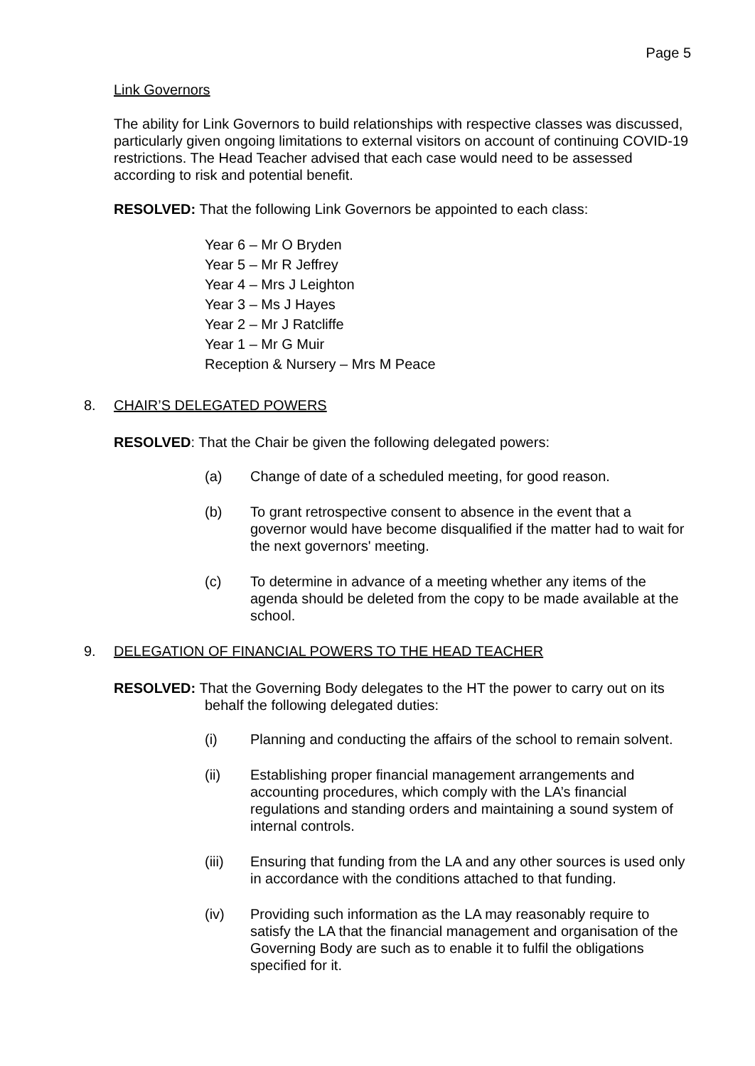Page 5
Link Governors
The ability for Link Governors to build relationships with respective classes was discussed, particularly given ongoing limitations to external visitors on account of continuing COVID-19 restrictions. The Head Teacher advised that each case would need to be assessed according to risk and potential benefit.
RESOLVED: That the following Link Governors be appointed to each class:
Year 6 – Mr O Bryden
Year 5 – Mr R Jeffrey
Year 4 – Mrs J Leighton
Year 3 – Ms J Hayes
Year 2 – Mr J Ratcliffe
Year 1 – Mr G Muir
Reception & Nursery – Mrs M Peace
8. CHAIR’S DELEGATED POWERS
RESOLVED: That the Chair be given the following delegated powers:
(a) Change of date of a scheduled meeting, for good reason.
(b) To grant retrospective consent to absence in the event that a governor would have become disqualified if the matter had to wait for the next governors' meeting.
(c) To determine in advance of a meeting whether any items of the agenda should be deleted from the copy to be made available at the school.
9. DELEGATION OF FINANCIAL POWERS TO THE HEAD TEACHER
RESOLVED: That the Governing Body delegates to the HT the power to carry out on its
behalf the following delegated duties:
(i) Planning and conducting the affairs of the school to remain solvent.
(ii) Establishing proper financial management arrangements and accounting procedures, which comply with the LA’s financial regulations and standing orders and maintaining a sound system of internal controls.
(iii) Ensuring that funding from the LA and any other sources is used only in accordance with the conditions attached to that funding.
(iv) Providing such information as the LA may reasonably require to satisfy the LA that the financial management and organisation of the Governing Body are such as to enable it to fulfil the obligations specified for it.